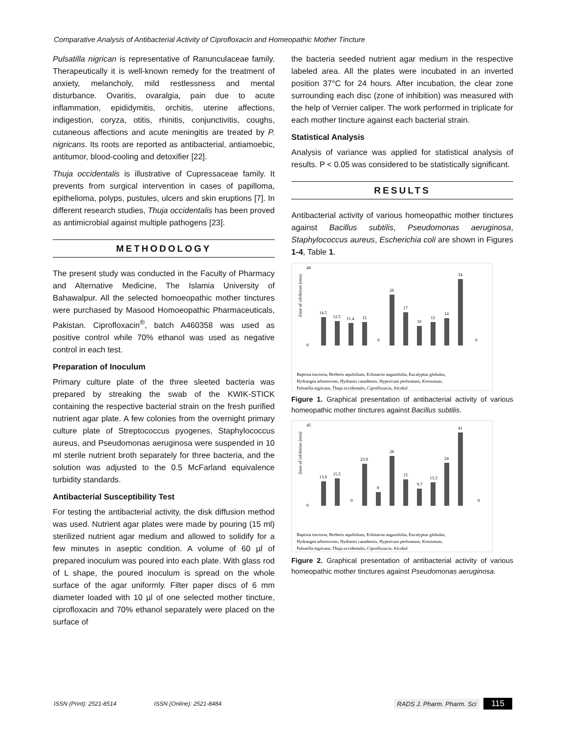Comparative Analysis of Antibacterial Activity of Ciprofloxacin and Homeopathic Mother Tincture
Pulsatilla nigrican is representative of Ranunculaceae family. Therapeutically it is well-known remedy for the treatment of anxiety, melancholy, mild restlessness and mental disturbance. Ovaritis, ovaralgia, pain due to acute inflammation, epididymitis, orchitis, uterine affections, indigestion, coryza, otitis, rhinitis, conjunctivitis, coughs, cutaneous affections and acute meningitis are treated by P. nigricans. Its roots are reported as antibacterial, antiamoebic, antitumor, blood-cooling and detoxifier [22].
Thuja occidentalis is illustrative of Cupressaceae family. It prevents from surgical intervention in cases of papilloma, epithelioma, polyps, pustules, ulcers and skin eruptions [7]. In different research studies, Thuja occidentalis has been proved as antimicrobial against multiple pathogens [23].
METHODOLOGY
The present study was conducted in the Faculty of Pharmacy and Alternative Medicine, The Islamia University of Bahawalpur. All the selected homoeopathic mother tinctures were purchased by Masood Homoeopathic Pharmaceuticals, Pakistan. Ciprofloxacin<sup>®</sup>, batch A460358 was used as positive control while 70% ethanol was used as negative control in each test.
Preparation of Inoculum
Primary culture plate of the three sleeted bacteria was prepared by streaking the swab of the KWIK-STICK containing the respective bacterial strain on the fresh purified nutrient agar plate. A few colonies from the overnight primary culture plate of Streptococcus pyogenes, Staphylococcus aureus, and Pseudomonas aeruginosa were suspended in 10 ml sterile nutrient broth separately for three bacteria, and the solution was adjusted to the 0.5 McFarland equivalence turbidity standards.
Antibacterial Susceptibility Test
For testing the antibacterial activity, the disk diffusion method was used. Nutrient agar plates were made by pouring (15 ml) sterilized nutrient agar medium and allowed to solidify for a few minutes in aseptic condition. A volume of 60 µl of prepared inoculum was poured into each plate. With glass rod of L shape, the poured inoculum is spread on the whole surface of the agar uniformly. Filter paper discs of 6 mm diameter loaded with 10 µl of one selected mother tincture, ciprofloxacin and 70% ethanol separately were placed on the surface of
the bacteria seeded nutrient agar medium in the respective labeled area. All the plates were incubated in an inverted position 37°C for 24 hours. After incubation, the clear zone surrounding each disc (zone of inhibition) was measured with the help of Vernier caliper. The work performed in triplicate for each mother tincture against each bacterial strain.
Statistical Analysis
Analysis of variance was applied for statistical analysis of results. P < 0.05 was considered to be statistically significant.
RESULTS
Antibacterial activity of various homeopathic mother tinctures against Bacillus subtilis, Pseudomonas aeruginosa, Staphylococcus aureus, Escherichia coli are shown in Figures 1-4, Table 1.
Zone of inhibition (mm)
40
0
14.5
12.5
11.4
12
0
26
17
10
12
14
34
0
Baptisia tinctoria, Berberis aquifolium, Echinacea angustifolia, Eucalyptus globulus,
Hydrangea arborescens, Hydrastis canadensis, Hypericum perforatum, Kreosotum,
Pulsatilla nigricans, Thuja occidentalis, Ciprofloxacin, Alcohol
Figure 1. Graphical presentation of antibacterial activity of various homeopathic mother tinctures against Bacillus subtilis.
Zone of inhibition (mm)
45
0
13.8
15.5
0
23.9
8
28
15
9.7
13.3
24
41
0
Baptisia tinctoria, Berberis aquifolium, Echinacea angustifolia, Eucalyptus globulus,
Hydrangea arborescens, Hydrastis canadensis, Hypericum perforatum, Kreosotum,
Pulsatilla nigricans, Thuja occidentalis, Ciprofloxacin, Alcohol
Figure 2. Graphical presentation of antibacterial activity of various homeopathic mother tinctures against Pseudomonas aeruginosa.
ISSN (Print): 2521-8514 ISSN (Online): 2521-8484 RADS J. Pharm. Pharm. Sci 115